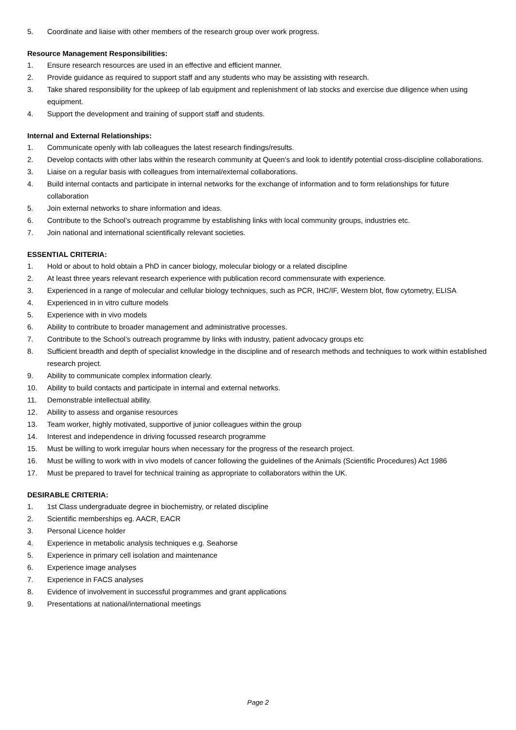5. Coordinate and liaise with other members of the research group over work progress.
Resource Management Responsibilities:
1. Ensure research resources are used in an effective and efficient manner.
2. Provide guidance as required to support staff and any students who may be assisting with research.
3. Take shared responsibility for the upkeep of lab equipment and replenishment of lab stocks and exercise due diligence when using equipment.
4. Support the development and training of support staff and students.
Internal and External Relationships:
1. Communicate openly with lab colleagues the latest research findings/results.
2. Develop contacts with other labs within the research community at Queen’s and look to identify potential cross-discipline collaborations.
3. Liaise on a regular basis with colleagues from internal/external collaborations.
4. Build internal contacts and participate in internal networks for the exchange of information and to form relationships for future collaboration
5. Join external networks to share information and ideas.
6. Contribute to the School’s outreach programme by establishing links with local community groups, industries etc.
7. Join national and international scientifically relevant societies.
ESSENTIAL CRITERIA:
1. Hold or about to hold obtain a PhD in cancer biology, molecular biology or a related discipline
2. At least three years relevant research experience with publication record commensurate with experience.
3. Experienced in a range of molecular and cellular biology techniques, such as PCR, IHC/IF, Western blot, flow cytometry, ELISA
4. Experienced in in vitro culture models
5. Experience with in vivo models
6. Ability to contribute to broader management and administrative processes.
7. Contribute to the School’s outreach programme by links with industry, patient advocacy groups etc
8. Sufficient breadth and depth of specialist knowledge in the discipline and of research methods and techniques to work within established research project.
9. Ability to communicate complex information clearly.
10. Ability to build contacts and participate in internal and external networks.
11. Demonstrable intellectual ability.
12. Ability to assess and organise resources
13. Team worker, highly motivated, supportive of junior colleagues within the group
14. Interest and independence in driving focussed research programme
15. Must be willing to work irregular hours when necessary for the progress of the research project.
16. Must be willing to work with in vivo models of cancer following the guidelines of the Animals (Scientific Procedures) Act 1986
17. Must be prepared to travel for technical training as appropriate to collaborators within the UK.
DESIRABLE CRITERIA:
1. 1st Class undergraduate degree in biochemistry, or related discipline
2. Scientific memberships eg. AACR, EACR
3. Personal Licence holder
4. Experience in metabolic analysis techniques e.g. Seahorse
5. Experience in primary cell isolation and maintenance
6. Experience image analyses
7. Experience in FACS analyses
8. Evidence of involvement in successful programmes and grant applications
9. Presentations at national/international meetings
Page 2